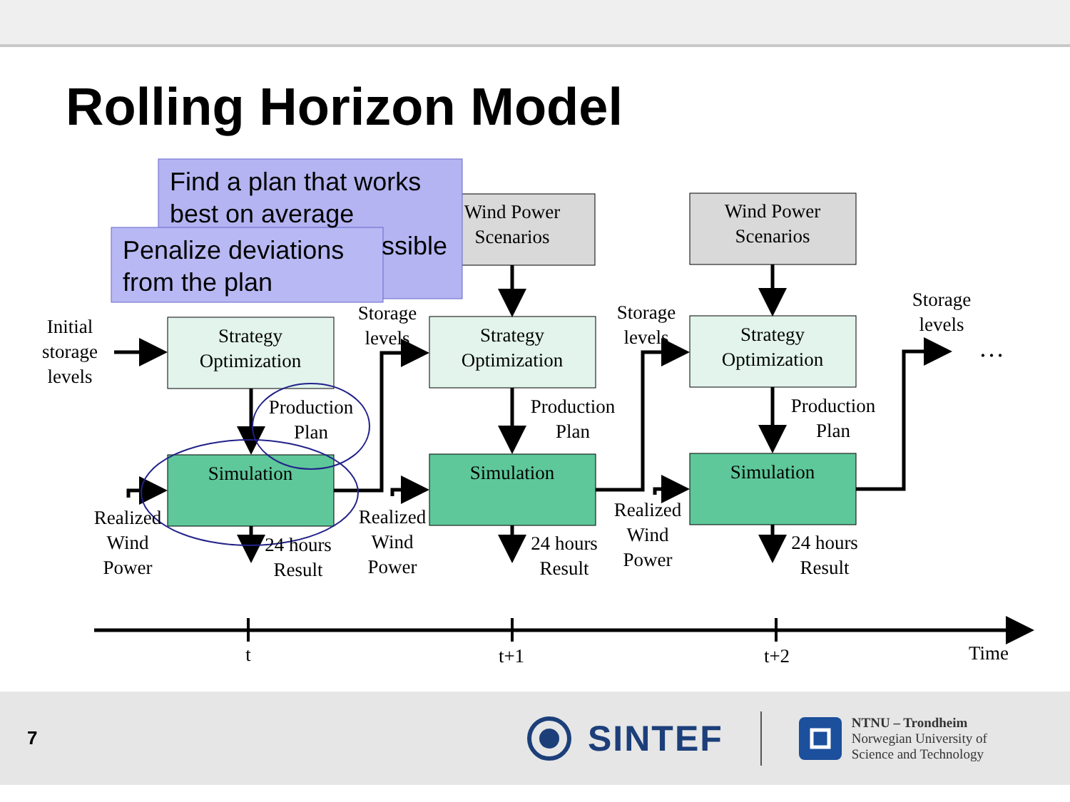Rolling Horizon Model
Find a plan that works
best on average
ssible
Penalize deviations
from the plan
Initial
storage
levels
Strategy
Optimization
Production
Plan
Simulation
Realized
Wind
Power
24 hours
Result
Storage
levels
Wind Power
Scenarios
Strategy
Optimization
Production
Plan
Simulation
Realized
Wind
Power
24 hours
Result
Storage
levels
Wind Power
Scenarios
Strategy
Optimization
Production
Plan
Simulation
Realized
Wind
Power
24 hours
Result
Storage
levels
…
t
t+1
t+2
Time
7
SINTEF
NTNU – Trondheim
Norwegian University of
Science and Technology